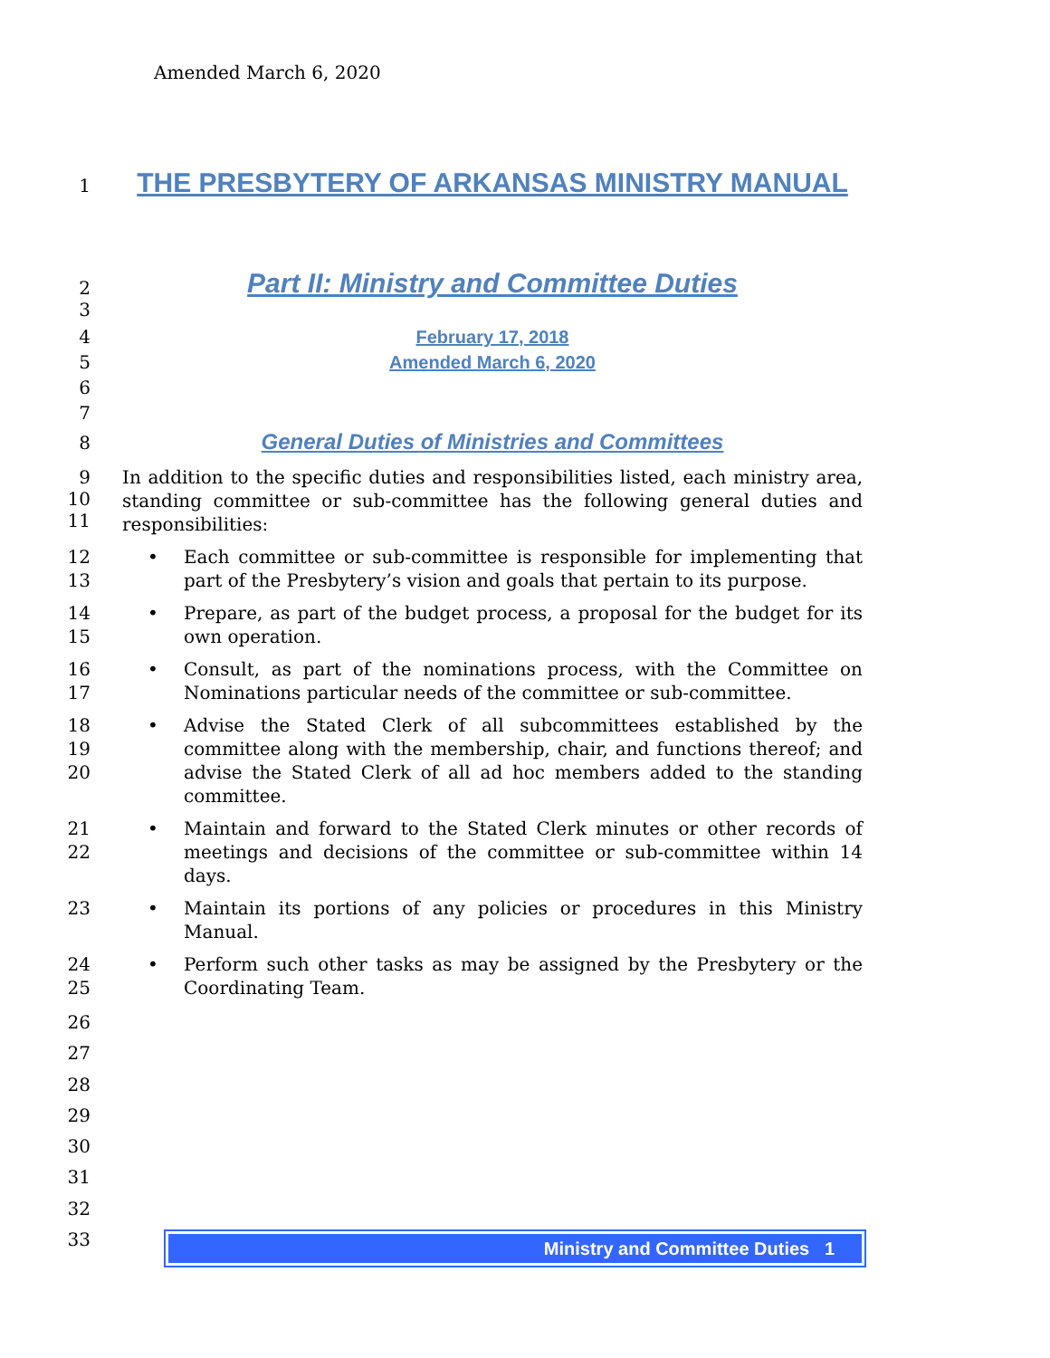Amended March 6, 2020
1 THE PRESBYTERY OF ARKANSAS MINISTRY MANUAL
2 Part II: Ministry and Committee Duties
3
4 February 17, 2018
5 Amended March 6, 2020
6
7
8 General Duties of Ministries and Committees
9
10
11 In addition to the specific duties and responsibilities listed, each ministry area, standing committee or sub-committee has the following general duties and responsibilities:
12
13 • Each committee or sub-committee is responsible for implementing that part of the Presbytery’s vision and goals that pertain to its purpose.
14
15 • Prepare, as part of the budget process, a proposal for the budget for its own operation.
16
17 • Consult, as part of the nominations process, with the Committee on Nominations particular needs of the committee or sub-committee.
18
19
20 • Advise the Stated Clerk of all subcommittees established by the committee along with the membership, chair, and functions thereof; and advise the Stated Clerk of all ad hoc members added to the standing committee.
21
22 • Maintain and forward to the Stated Clerk minutes or other records of meetings and decisions of the committee or sub-committee within 14 days.
23 • Maintain its portions of any policies or procedures in this Ministry Manual.
24
25 • Perform such other tasks as may be assigned by the Presbytery or the Coordinating Team.
26
27
28
29
30
31
32
33
Ministry and Committee Duties 1